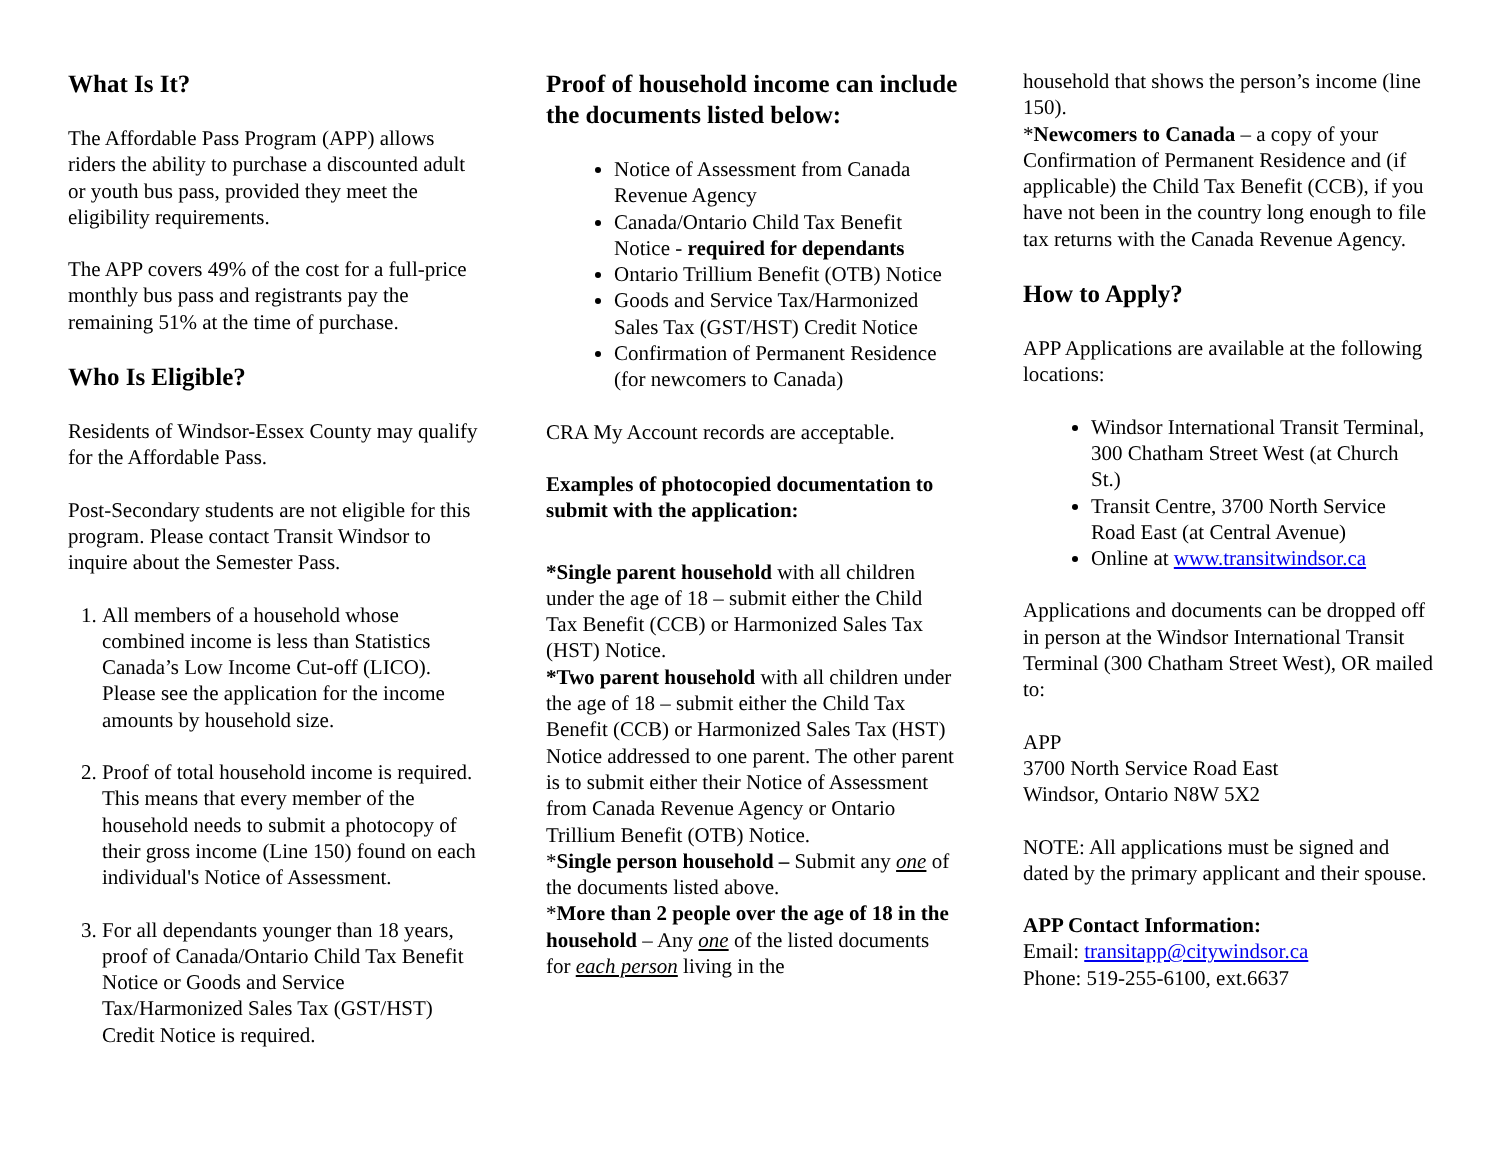What Is It?
The Affordable Pass Program (APP) allows riders the ability to purchase a discounted adult or youth bus pass, provided they meet the eligibility requirements.
The APP covers 49% of the cost for a full-price monthly bus pass and registrants pay the remaining 51% at the time of purchase.
Who Is Eligible?
Residents of Windsor-Essex County may qualify for the Affordable Pass.
Post-Secondary students are not eligible for this program. Please contact Transit Windsor to inquire about the Semester Pass.
1. All members of a household whose combined income is less than Statistics Canada’s Low Income Cut-off (LICO). Please see the application for the income amounts by household size.
2. Proof of total household income is required. This means that every member of the household needs to submit a photocopy of their gross income (Line 150) found on each individual's Notice of Assessment.
3. For all dependants younger than 18 years, proof of Canada/Ontario Child Tax Benefit Notice or Goods and Service Tax/Harmonized Sales Tax (GST/HST) Credit Notice is required.
Proof of household income can include the documents listed below:
Notice of Assessment from Canada Revenue Agency
Canada/Ontario Child Tax Benefit Notice - required for dependants
Ontario Trillium Benefit (OTB) Notice
Goods and Service Tax/Harmonized Sales Tax (GST/HST) Credit Notice
Confirmation of Permanent Residence (for newcomers to Canada)
CRA My Account records are acceptable.
Examples of photocopied documentation to submit with the application:
*Single parent household with all children under the age of 18 – submit either the Child Tax Benefit (CCB) or Harmonized Sales Tax (HST) Notice.
*Two parent household with all children under the age of 18 – submit either the Child Tax Benefit (CCB) or Harmonized Sales Tax (HST) Notice addressed to one parent. The other parent is to submit either their Notice of Assessment from Canada Revenue Agency or Ontario Trillium Benefit (OTB) Notice.
*Single person household – Submit any one of the documents listed above.
*More than 2 people over the age of 18 in the household – Any one of the listed documents for each person living in the
household that shows the person’s income (line 150).
*Newcomers to Canada – a copy of your Confirmation of Permanent Residence and (if applicable) the Child Tax Benefit (CCB), if you have not been in the country long enough to file tax returns with the Canada Revenue Agency.
How to Apply?
APP Applications are available at the following locations:
Windsor International Transit Terminal, 300 Chatham Street West (at Church St.)
Transit Centre, 3700 North Service Road East (at Central Avenue)
Online at www.transitwindsor.ca
Applications and documents can be dropped off in person at the Windsor International Transit Terminal (300 Chatham Street West), OR mailed to:
APP
3700 North Service Road East
Windsor, Ontario N8W 5X2
NOTE: All applications must be signed and dated by the primary applicant and their spouse.
APP Contact Information:
Email: transitapp@citywindsor.ca
Phone: 519-255-6100, ext.6637